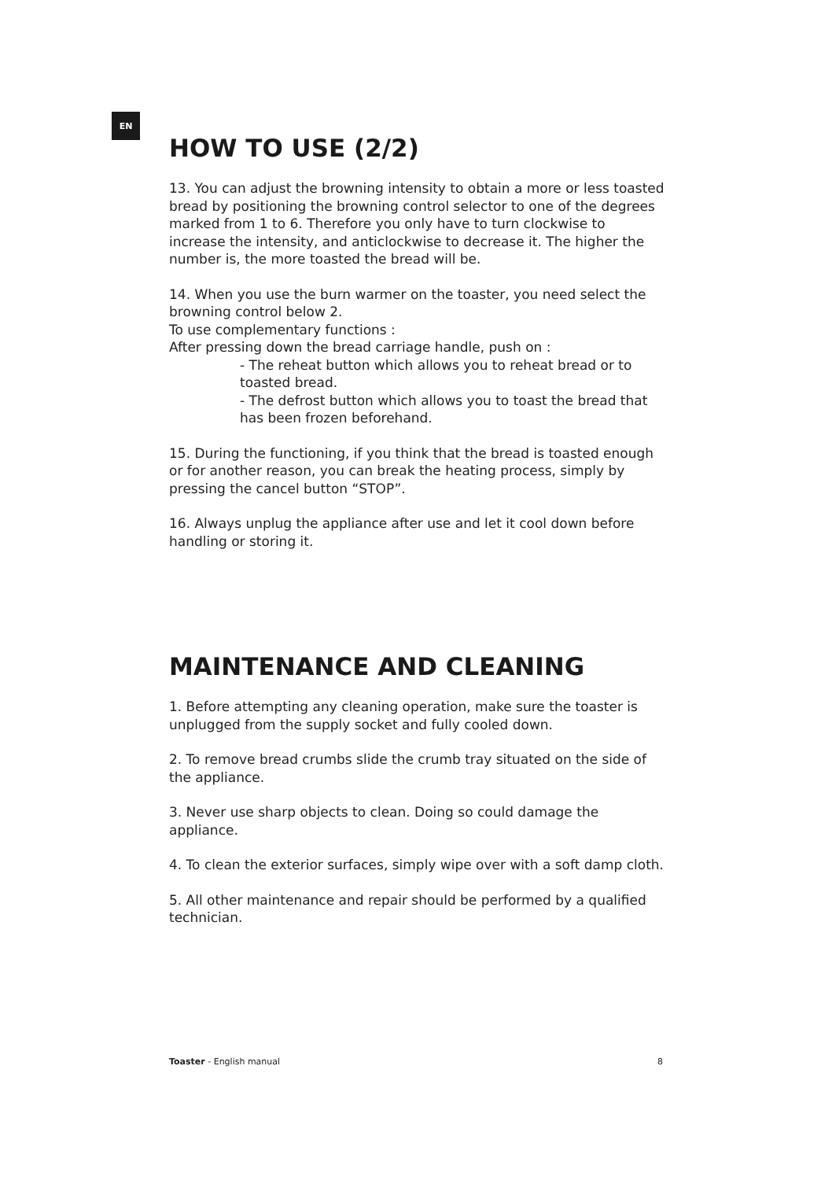EN
HOW TO USE (2/2)
13. You can adjust the browning intensity to obtain a more or less toasted bread by positioning the browning control selector to one of the degrees marked from 1 to 6. Therefore you only have to turn clockwise to increase the intensity, and anticlockwise to decrease it. The higher the number is, the more toasted the bread will be.
14. When you use the burn warmer on the toaster, you need select the browning control below 2.
To use complementary functions :
After pressing down the bread carriage handle, push on :
- The reheat button which allows you to reheat bread or to toasted bread.
- The defrost button which allows you to toast the bread that has been frozen beforehand.
15. During the functioning, if you think that the bread is toasted enough or for another reason, you can break the heating process, simply by pressing the cancel button “STOP”.
16. Always unplug the appliance after use and let it cool down before handling or storing it.
MAINTENANCE AND CLEANING
1. Before attempting any cleaning operation, make sure the toaster is unplugged from the supply socket and fully cooled down.
2. To remove bread crumbs slide the crumb tray situated on the side of the appliance.
3. Never use sharp objects to clean. Doing so could damage the appliance.
4. To clean the exterior surfaces, simply wipe over with a soft damp cloth.
5. All other maintenance and repair should be performed by a qualified technician.
Toaster - English manual 8